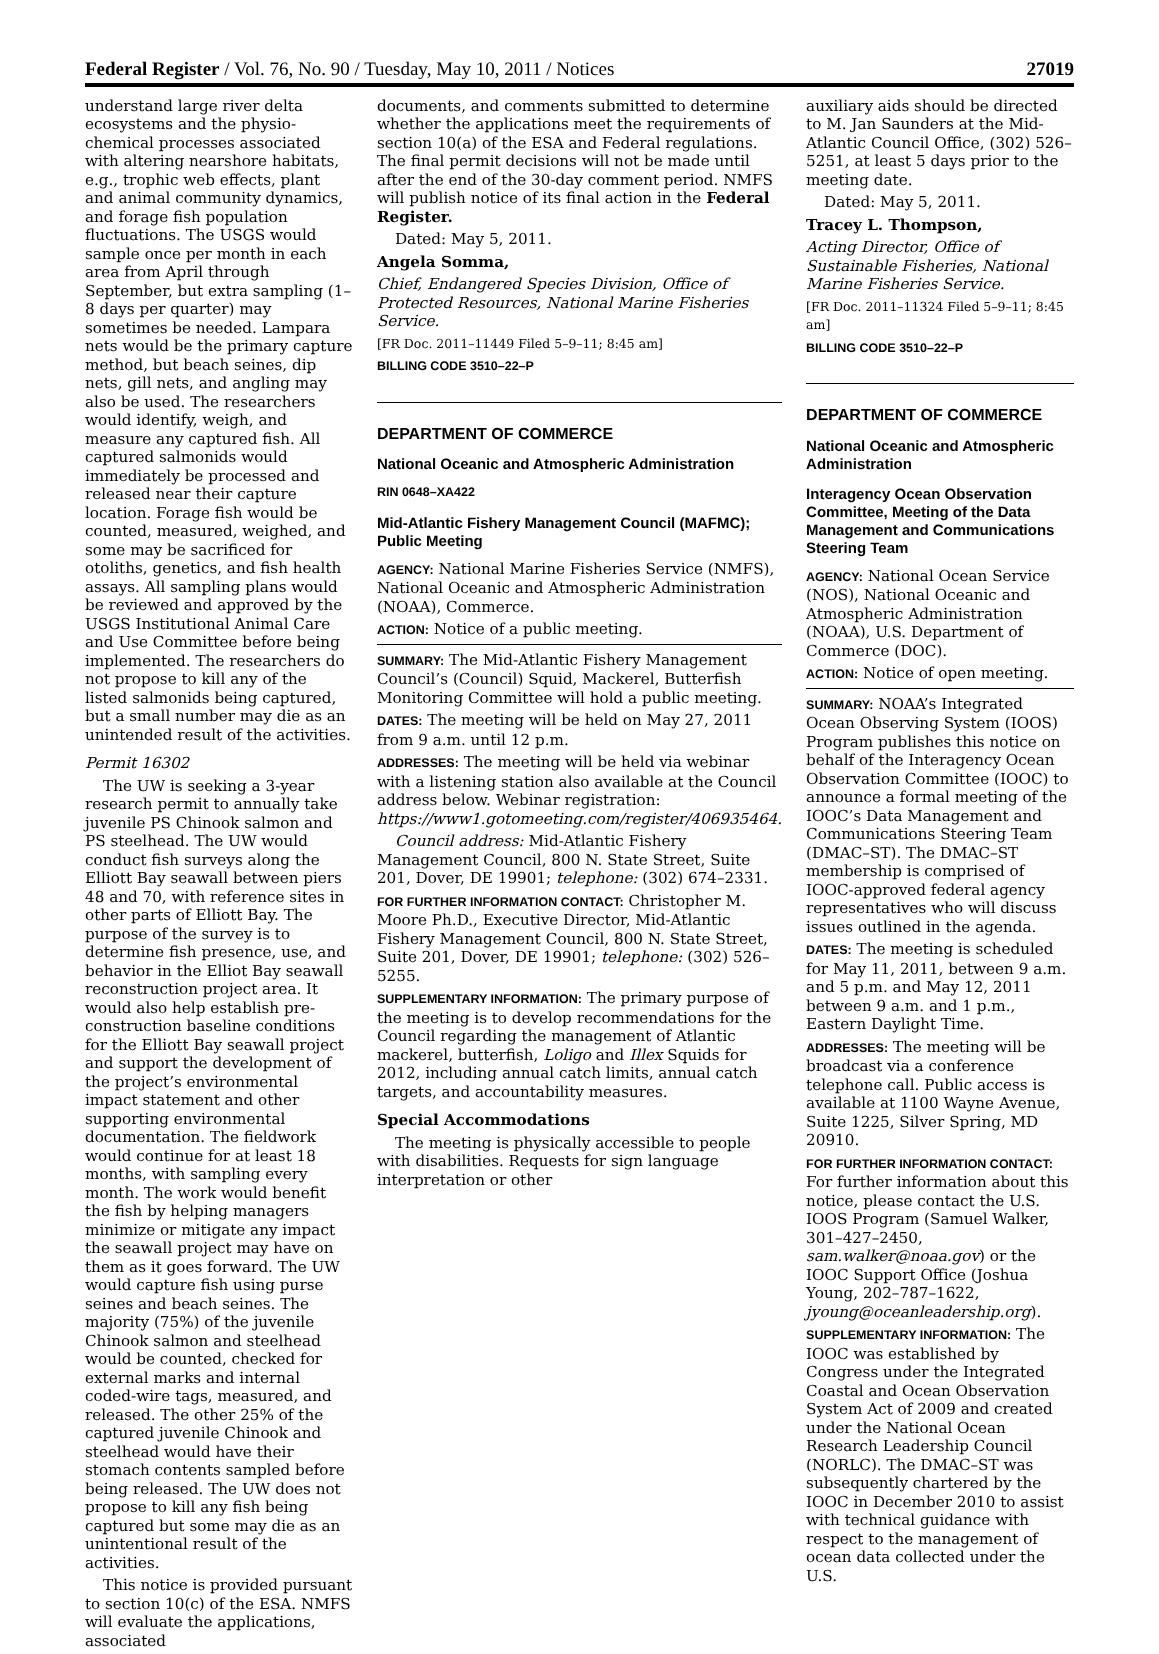Federal Register / Vol. 76, No. 90 / Tuesday, May 10, 2011 / Notices 27019
understand large river delta ecosystems and the physio-chemical processes associated with altering nearshore habitats, e.g., trophic web effects, plant and animal community dynamics, and forage fish population fluctuations. The USGS would sample once per month in each area from April through September, but extra sampling (1–8 days per quarter) may sometimes be needed. Lampara nets would be the primary capture method, but beach seines, dip nets, gill nets, and angling may also be used. The researchers would identify, weigh, and measure any captured fish. All captured salmonids would immediately be processed and released near their capture location. Forage fish would be counted, measured, weighed, and some may be sacrificed for otoliths, genetics, and fish health assays. All sampling plans would be reviewed and approved by the USGS Institutional Animal Care and Use Committee before being implemented. The researchers do not propose to kill any of the listed salmonids being captured, but a small number may die as an unintended result of the activities.
Permit 16302
The UW is seeking a 3-year research permit to annually take juvenile PS Chinook salmon and PS steelhead. The UW would conduct fish surveys along the Elliott Bay seawall between piers 48 and 70, with reference sites in other parts of Elliott Bay. The purpose of the survey is to determine fish presence, use, and behavior in the Elliot Bay seawall reconstruction project area. It would also help establish pre-construction baseline conditions for the Elliott Bay seawall project and support the development of the project’s environmental impact statement and other supporting environmental documentation. The fieldwork would continue for at least 18 months, with sampling every month. The work would benefit the fish by helping managers minimize or mitigate any impact the seawall project may have on them as it goes forward. The UW would capture fish using purse seines and beach seines. The majority (75%) of the juvenile Chinook salmon and steelhead would be counted, checked for external marks and internal coded-wire tags, measured, and released. The other 25% of the captured juvenile Chinook and steelhead would have their stomach contents sampled before being released. The UW does not propose to kill any fish being captured but some may die as an unintentional result of the activities.
This notice is provided pursuant to section 10(c) of the ESA. NMFS will evaluate the applications, associated
documents, and comments submitted to determine whether the applications meet the requirements of section 10(a) of the ESA and Federal regulations. The final permit decisions will not be made until after the end of the 30-day comment period. NMFS will publish notice of its final action in the Federal Register.
Dated: May 5, 2011.
Angela Somma,
Chief, Endangered Species Division, Office of Protected Resources, National Marine Fisheries Service.
[FR Doc. 2011–11449 Filed 5–9–11; 8:45 am]
BILLING CODE 3510–22–P
DEPARTMENT OF COMMERCE
National Oceanic and Atmospheric Administration
RIN 0648–XA422
Mid-Atlantic Fishery Management Council (MAFMC); Public Meeting
AGENCY: National Marine Fisheries Service (NMFS), National Oceanic and Atmospheric Administration (NOAA), Commerce.
ACTION: Notice of a public meeting.
SUMMARY: The Mid-Atlantic Fishery Management Council’s (Council) Squid, Mackerel, Butterfish Monitoring Committee will hold a public meeting.
DATES: The meeting will be held on May 27, 2011 from 9 a.m. until 12 p.m.
ADDRESSES: The meeting will be held via webinar with a listening station also available at the Council address below. Webinar registration: https://www1.gotomeeting.com/register/406935464.
Council address: Mid-Atlantic Fishery Management Council, 800 N. State Street, Suite 201, Dover, DE 19901; telephone: (302) 674–2331.
FOR FURTHER INFORMATION CONTACT: Christopher M. Moore Ph.D., Executive Director, Mid-Atlantic Fishery Management Council, 800 N. State Street, Suite 201, Dover, DE 19901; telephone: (302) 526–5255.
SUPPLEMENTARY INFORMATION: The primary purpose of the meeting is to develop recommendations for the Council regarding the management of Atlantic mackerel, butterfish, Loligo and Illex Squids for 2012, including annual catch limits, annual catch targets, and accountability measures.
Special Accommodations
The meeting is physically accessible to people with disabilities. Requests for sign language interpretation or other
auxiliary aids should be directed to M. Jan Saunders at the Mid-Atlantic Council Office, (302) 526–5251, at least 5 days prior to the meeting date.
Dated: May 5, 2011.
Tracey L. Thompson,
Acting Director, Office of Sustainable Fisheries, National Marine Fisheries Service.
[FR Doc. 2011–11324 Filed 5–9–11; 8:45 am]
BILLING CODE 3510–22–P
DEPARTMENT OF COMMERCE
National Oceanic and Atmospheric Administration
Interagency Ocean Observation Committee, Meeting of the Data Management and Communications Steering Team
AGENCY: National Ocean Service (NOS), National Oceanic and Atmospheric Administration (NOAA), U.S. Department of Commerce (DOC).
ACTION: Notice of open meeting.
SUMMARY: NOAA’s Integrated Ocean Observing System (IOOS) Program publishes this notice on behalf of the Interagency Ocean Observation Committee (IOOC) to announce a formal meeting of the IOOC’s Data Management and Communications Steering Team (DMAC–ST). The DMAC–ST membership is comprised of IOOC-approved federal agency representatives who will discuss issues outlined in the agenda.
DATES: The meeting is scheduled for May 11, 2011, between 9 a.m. and 5 p.m. and May 12, 2011 between 9 a.m. and 1 p.m., Eastern Daylight Time.
ADDRESSES: The meeting will be broadcast via a conference telephone call. Public access is available at 1100 Wayne Avenue, Suite 1225, Silver Spring, MD 20910.
FOR FURTHER INFORMATION CONTACT: For further information about this notice, please contact the U.S. IOOS Program (Samuel Walker, 301–427–2450, sam.walker@noaa.gov) or the IOOC Support Office (Joshua Young, 202–787–1622, jyoung@oceanleadership.org).
SUPPLEMENTARY INFORMATION: The IOOC was established by Congress under the Integrated Coastal and Ocean Observation System Act of 2009 and created under the National Ocean Research Leadership Council (NORLC). The DMAC–ST was subsequently chartered by the IOOC in December 2010 to assist with technical guidance with respect to the management of ocean data collected under the U.S.